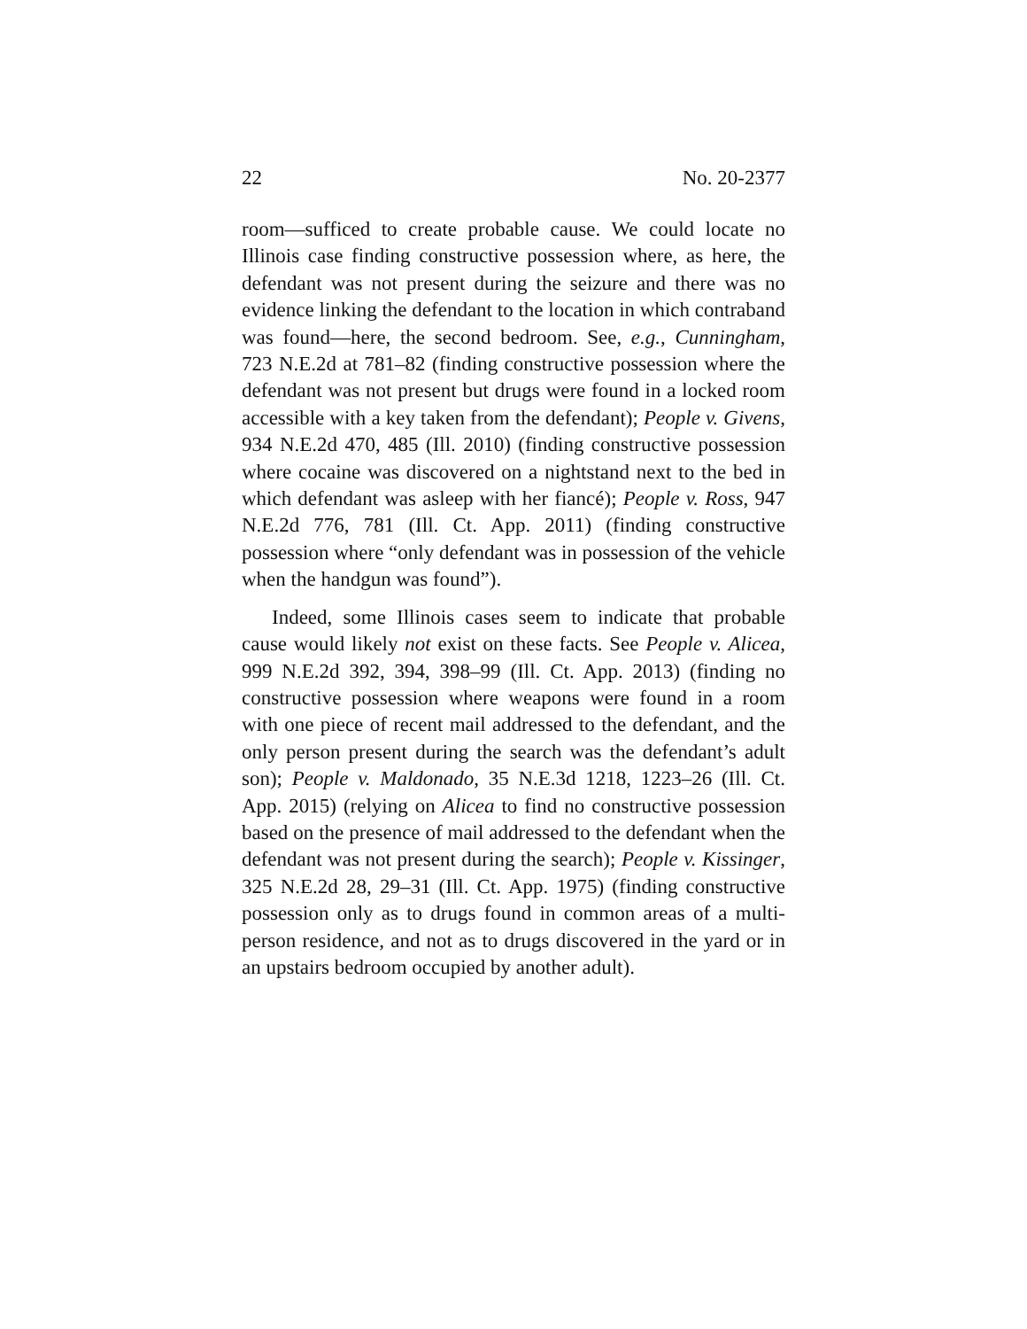22 No. 20-2377
room—sufficed to create probable cause. We could locate no Illinois case finding constructive possession where, as here, the defendant was not present during the seizure and there was no evidence linking the defendant to the location in which contraband was found—here, the second bedroom. See, e.g., Cunningham, 723 N.E.2d at 781–82 (finding constructive possession where the defendant was not present but drugs were found in a locked room accessible with a key taken from the defendant); People v. Givens, 934 N.E.2d 470, 485 (Ill. 2010) (finding constructive possession where cocaine was discovered on a nightstand next to the bed in which defendant was asleep with her fiancé); People v. Ross, 947 N.E.2d 776, 781 (Ill. Ct. App. 2011) (finding constructive possession where “only defendant was in possession of the vehicle when the handgun was found”).
Indeed, some Illinois cases seem to indicate that probable cause would likely not exist on these facts. See People v. Alicea, 999 N.E.2d 392, 394, 398–99 (Ill. Ct. App. 2013) (finding no constructive possession where weapons were found in a room with one piece of recent mail addressed to the defendant, and the only person present during the search was the defendant’s adult son); People v. Maldonado, 35 N.E.3d 1218, 1223–26 (Ill. Ct. App. 2015) (relying on Alicea to find no constructive possession based on the presence of mail addressed to the defendant when the defendant was not present during the search); People v. Kissinger, 325 N.E.2d 28, 29–31 (Ill. Ct. App. 1975) (finding constructive possession only as to drugs found in common areas of a multi-person residence, and not as to drugs discovered in the yard or in an upstairs bedroom occupied by another adult).